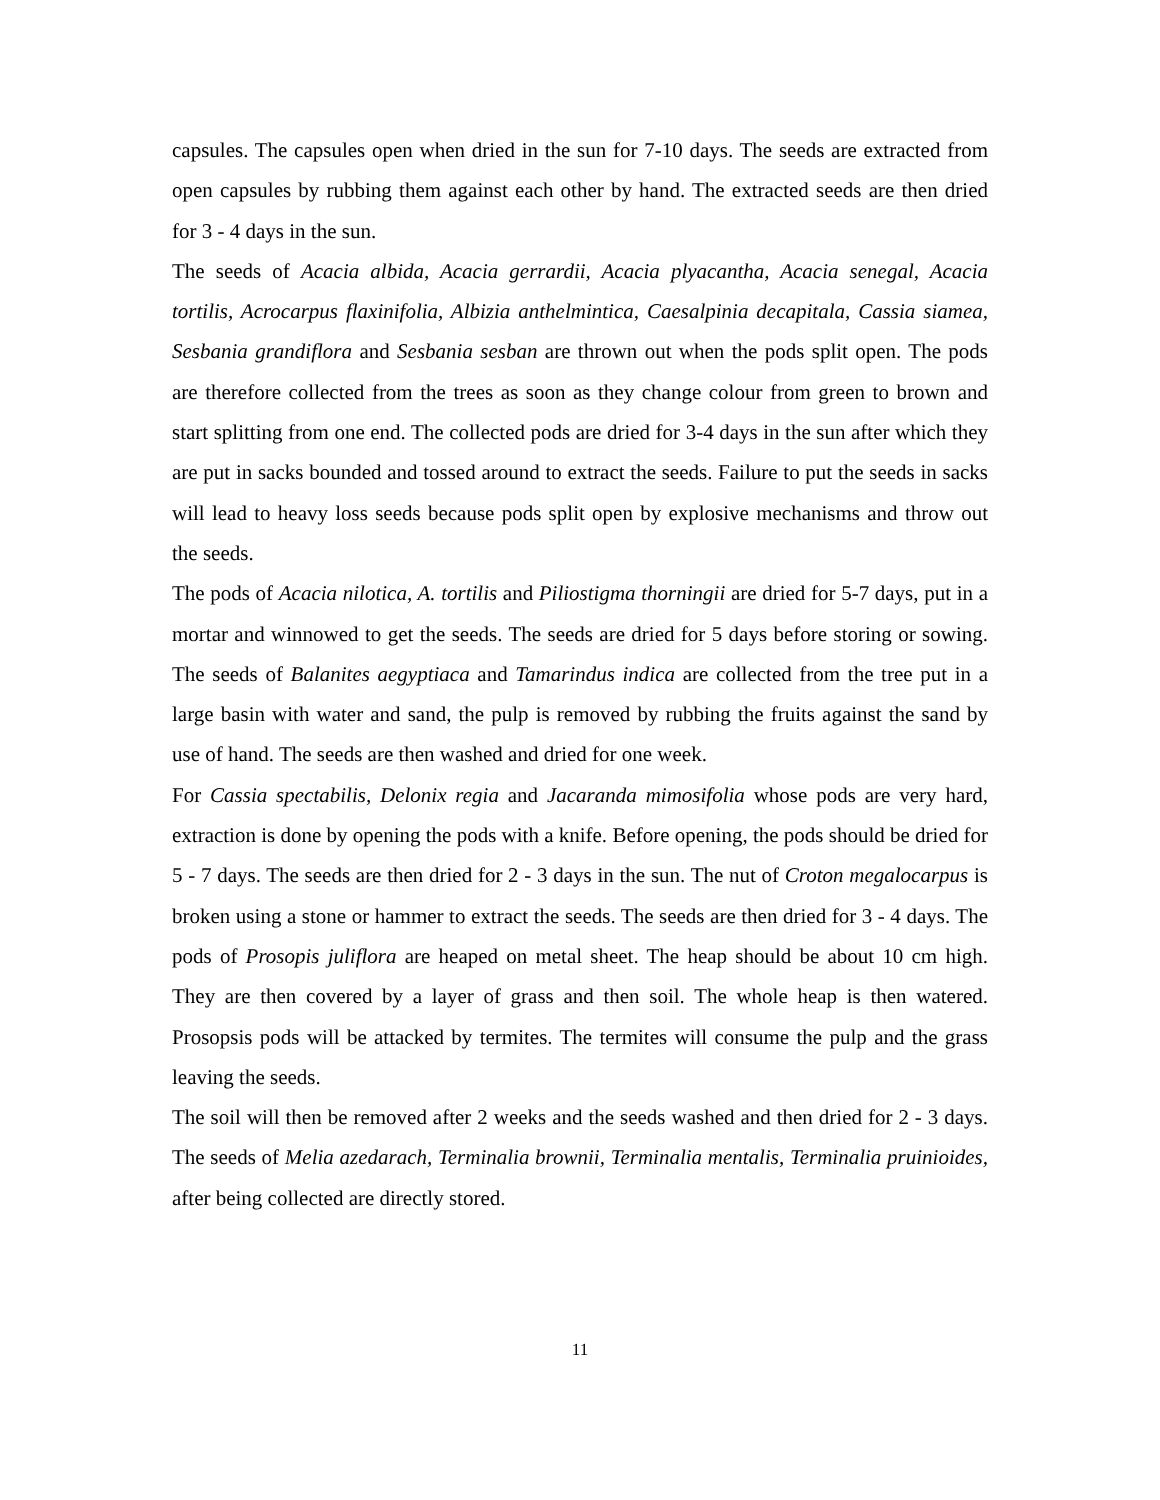capsules. The capsules open when dried in the sun for 7-10 days. The seeds are extracted from open capsules by rubbing them against each other by hand. The extracted seeds are then dried for 3 - 4 days in the sun.
The seeds of Acacia albida, Acacia gerrardii, Acacia plyacantha, Acacia senegal, Acacia tortilis, Acrocarpus flaxinifolia, Albizia anthelmintica, Caesalpinia decapitala, Cassia siamea, Sesbania grandiflora and Sesbania sesban are thrown out when the pods split open. The pods are therefore collected from the trees as soon as they change colour from green to brown and start splitting from one end. The collected pods are dried for 3-4 days in the sun after which they are put in sacks bounded and tossed around to extract the seeds. Failure to put the seeds in sacks will lead to heavy loss seeds because pods split open by explosive mechanisms and throw out the seeds.
The pods of Acacia nilotica, A. tortilis and Piliostigma thorningii are dried for 5-7 days, put in a mortar and winnowed to get the seeds. The seeds are dried for 5 days before storing or sowing. The seeds of Balanites aegyptiaca and Tamarindus indica are collected from the tree put in a large basin with water and sand, the pulp is removed by rubbing the fruits against the sand by use of hand. The seeds are then washed and dried for one week.
For Cassia spectabilis, Delonix regia and Jacaranda mimosifolia whose pods are very hard, extraction is done by opening the pods with a knife. Before opening, the pods should be dried for 5 - 7 days. The seeds are then dried for 2 - 3 days in the sun. The nut of Croton megalocarpus is broken using a stone or hammer to extract the seeds. The seeds are then dried for 3 - 4 days. The pods of Prosopis juliflora are heaped on metal sheet. The heap should be about 10 cm high. They are then covered by a layer of grass and then soil. The whole heap is then watered. Prosopsis pods will be attacked by termites. The termites will consume the pulp and the grass leaving the seeds.
The soil will then be removed after 2 weeks and the seeds washed and then dried for 2 - 3 days. The seeds of Melia azedarach, Terminalia brownii, Terminalia mentalis, Terminalia pruinioides, after being collected are directly stored.
11